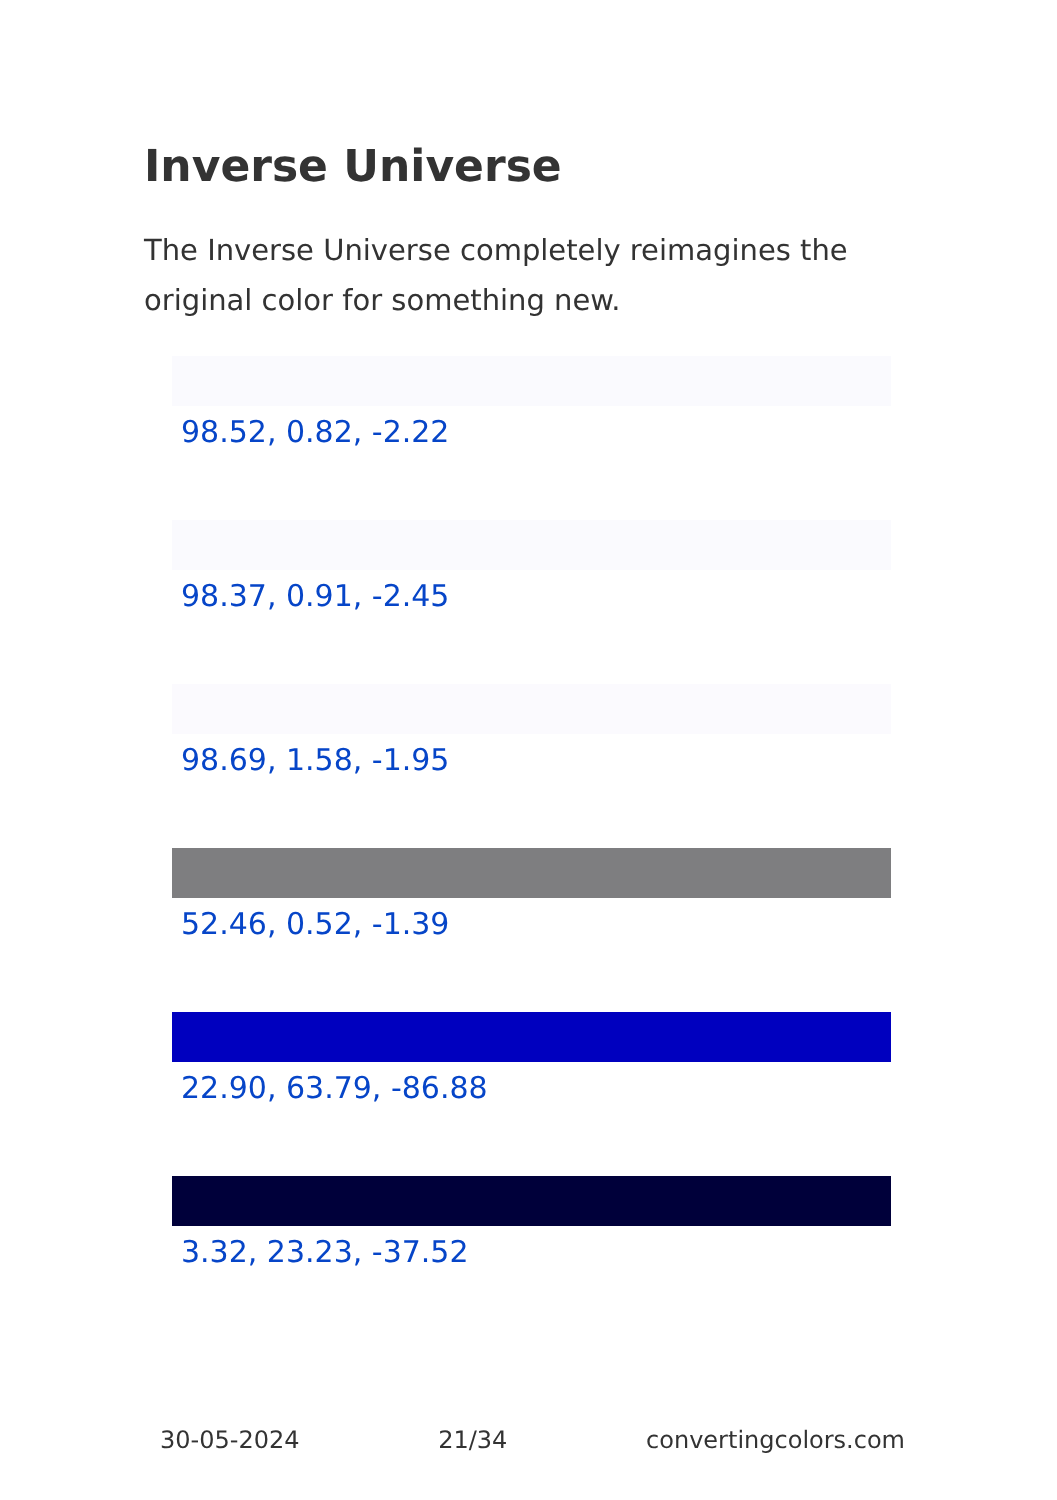Inverse Universe
The Inverse Universe completely reimagines the original color for something new.
98.52, 0.82, -2.22
98.37, 0.91, -2.45
98.69, 1.58, -1.95
52.46, 0.52, -1.39
22.90, 63.79, -86.88
3.32, 23.23, -37.52
30-05-2024 21/34 convertingcolors.com